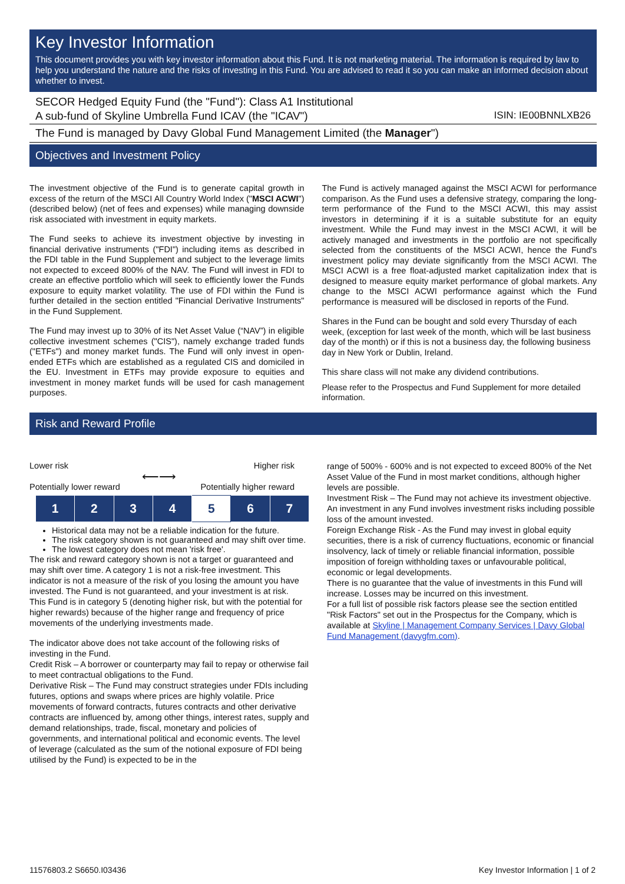Key Investor Information
This document provides you with key investor information about this Fund. It is not marketing material. The information is required by law to help you understand the nature and the risks of investing in this Fund. You are advised to read it so you can make an informed decision about whether to invest.
SECOR Hedged Equity Fund (the "Fund"): Class A1 Institutional
A sub-fund of Skyline Umbrella Fund ICAV (the "ICAV") ISIN: IE00BNNLXB26
The Fund is managed by Davy Global Fund Management Limited (the Manager")
Objectives and Investment Policy
The investment objective of the Fund is to generate capital growth in excess of the return of the MSCI All Country World Index ("MSCI ACWI") (described below) (net of fees and expenses) while managing downside risk associated with investment in equity markets.
The Fund seeks to achieve its investment objective by investing in financial derivative instruments ("FDI") including items as described in the FDI table in the Fund Supplement and subject to the leverage limits not expected to exceed 800% of the NAV. The Fund will invest in FDI to create an effective portfolio which will seek to efficiently lower the Funds exposure to equity market volatility. The use of FDI within the Fund is further detailed in the section entitled "Financial Derivative Instruments" in the Fund Supplement.
The Fund may invest up to 30% of its Net Asset Value (“NAV”) in eligible collective investment schemes ("CIS"), namely exchange traded funds ("ETFs") and money market funds. The Fund will only invest in open-ended ETFs which are established as a regulated CIS and domiciled in the EU. Investment in ETFs may provide exposure to equities and investment in money market funds will be used for cash management purposes.
The Fund is actively managed against the MSCI ACWI for performance comparison. As the Fund uses a defensive strategy, comparing the long-term performance of the Fund to the MSCI ACWI, this may assist investors in determining if it is a suitable substitute for an equity investment. While the Fund may invest in the MSCI ACWI, it will be actively managed and investments in the portfolio are not specifically selected from the constituents of the MSCI ACWI, hence the Fund's investment policy may deviate significantly from the MSCI ACWI. The MSCI ACWI is a free float-adjusted market capitalization index that is designed to measure equity market performance of global markets. Any change to the MSCI ACWI performance against which the Fund performance is measured will be disclosed in reports of the Fund.
Shares in the Fund can be bought and sold every Thursday of each week, (exception for last week of the month, which will be last business day of the month) or if this is not a business day, the following business day in New York or Dublin, Ireland.
This share class will not make any dividend contributions.
Please refer to the Prospectus and Fund Supplement for more detailed information.
Risk and Reward Profile
Lower risk Higher risk
⟵⟶
Potentially lower reward Potentially higher reward
| 1 | 2 | 3 | 4 | 5 | 6 | 7 |
Historical data may not be a reliable indication for the future.
The risk category shown is not guaranteed and may shift over time.
The lowest category does not mean 'risk free'.
The risk and reward category shown is not a target or guaranteed and may shift over time. A category 1 is not a risk-free investment. This indicator is not a measure of the risk of you losing the amount you have invested. The Fund is not guaranteed, and your investment is at risk.
This Fund is in category 5 (denoting higher risk, but with the potential for higher rewards) because of the higher range and frequency of price movements of the underlying investments made.
The indicator above does not take account of the following risks of investing in the Fund.
Credit Risk – A borrower or counterparty may fail to repay or otherwise fail to meet contractual obligations to the Fund.
Derivative Risk – The Fund may construct strategies under FDIs including futures, options and swaps where prices are highly volatile. Price movements of forward contracts, futures contracts and other derivative contracts are influenced by, among other things, interest rates, supply and demand relationships, trade, fiscal, monetary and policies of governments, and international political and economic events. The level of leverage (calculated as the sum of the notional exposure of FDI being utilised by the Fund) is expected to be in the
range of 500% - 600% and is not expected to exceed 800% of the Net Asset Value of the Fund in most market conditions, although higher levels are possible.
Investment Risk – The Fund may not achieve its investment objective. An investment in any Fund involves investment risks including possible loss of the amount invested.
Foreign Exchange Risk - As the Fund may invest in global equity securities, there is a risk of currency fluctuations, economic or financial insolvency, lack of timely or reliable financial information, possible imposition of foreign withholding taxes or unfavourable political, economic or legal developments.
There is no guarantee that the value of investments in this Fund will increase. Losses may be incurred on this investment.
For a full list of possible risk factors please see the section entitled "Risk Factors" set out in the Prospectus for the Company, which is available at Skyline | Management Company Services | Davy Global Fund Management (davygfm.com).
11576803.2 S6650.I03436 Key Investor Information | 1 of 2